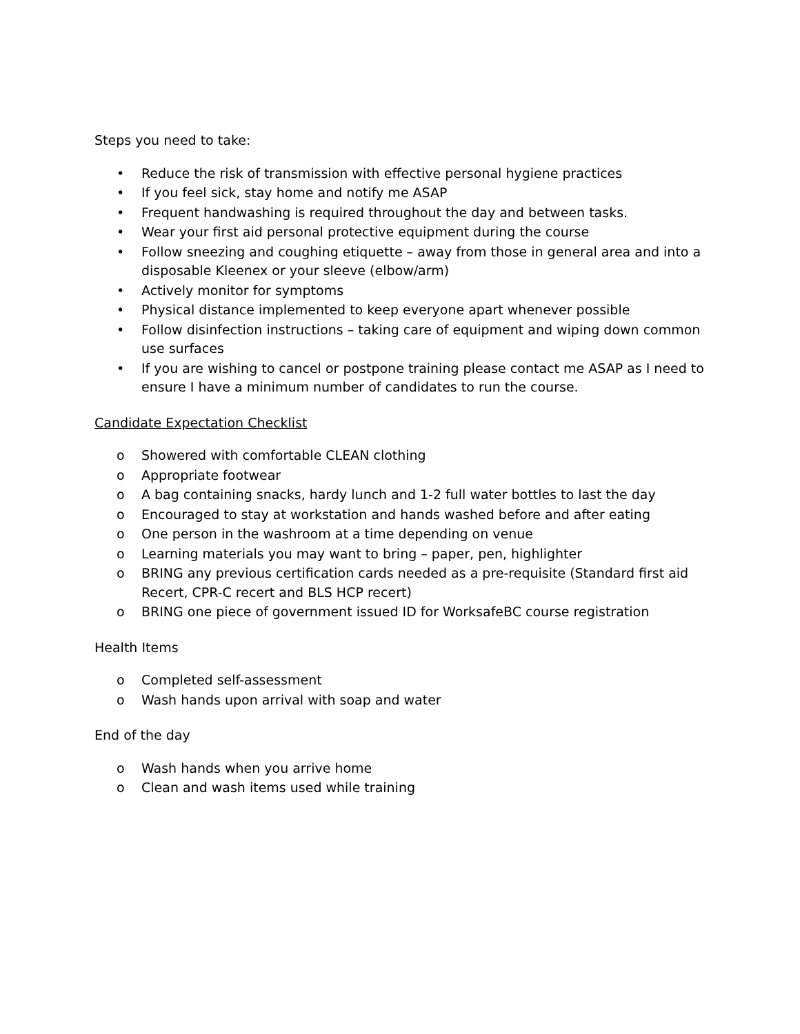Steps you need to take:
• Reduce the risk of transmission with effective personal hygiene practices
• If you feel sick, stay home and notify me ASAP
• Frequent handwashing is required throughout the day and between tasks.
• Wear your first aid personal protective equipment during the course
• Follow sneezing and coughing etiquette – away from those in general area and into a disposable Kleenex or your sleeve (elbow/arm)
• Actively monitor for symptoms
• Physical distance implemented to keep everyone apart whenever possible
• Follow disinfection instructions – taking care of equipment and wiping down common use surfaces
• If you are wishing to cancel or postpone training please contact me ASAP as I need to ensure I have a minimum number of candidates to run the course.
Candidate Expectation Checklist
o Showered with comfortable CLEAN clothing
o Appropriate footwear
o A bag containing snacks, hardy lunch and 1-2 full water bottles to last the day
o Encouraged to stay at workstation and hands washed before and after eating
o One person in the washroom at a time depending on venue
o Learning materials you may want to bring – paper, pen, highlighter
o BRING any previous certification cards needed as a pre-requisite (Standard first aid Recert, CPR-C recert and BLS HCP recert)
o BRING one piece of government issued ID for WorksafeBC course registration
Health Items
o Completed self-assessment
o Wash hands upon arrival with soap and water
End of the day
o Wash hands when you arrive home
o Clean and wash items used while training